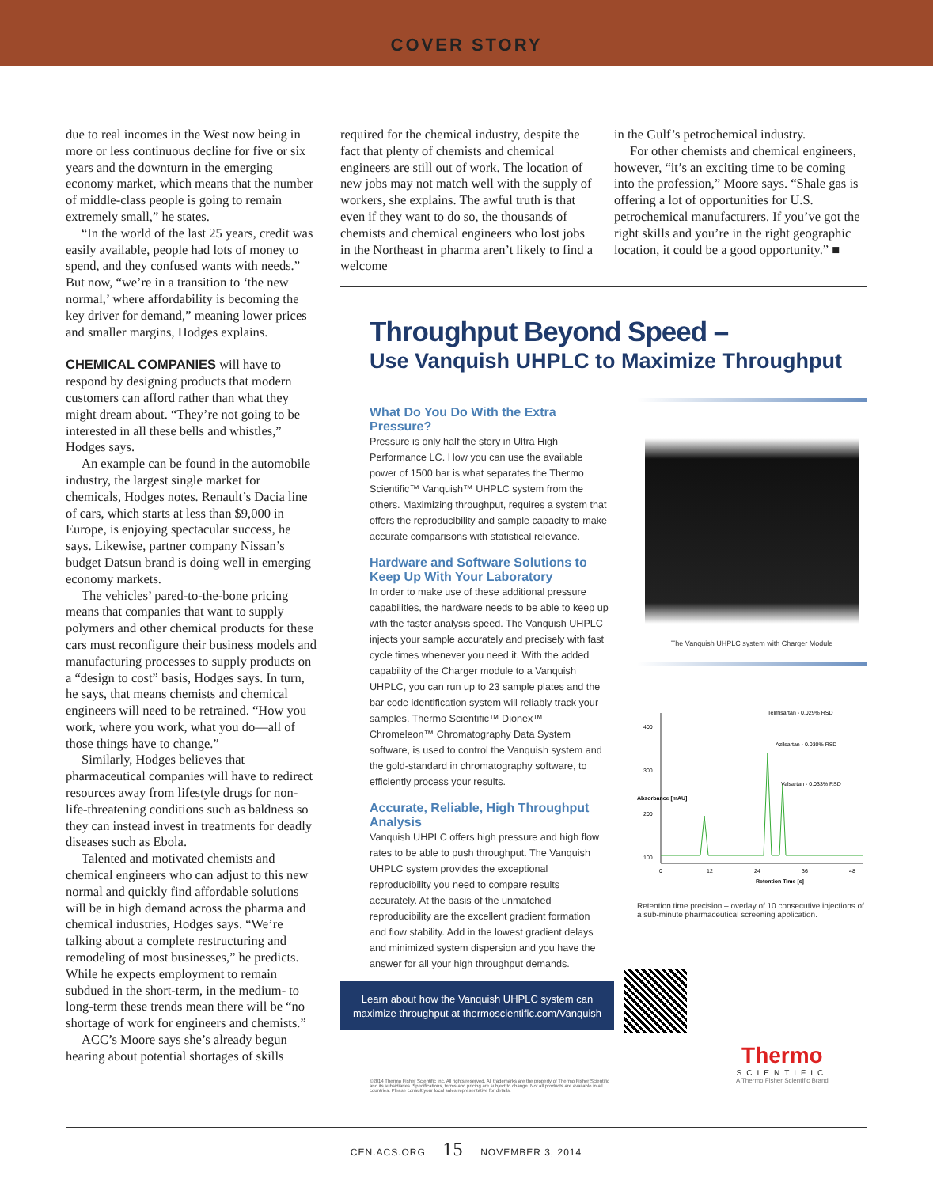COVER STORY
due to real incomes in the West now being in more or less continuous decline for five or six years and the downturn in the emerging economy market, which means that the number of middle-class people is going to remain extremely small,” he states.
“In the world of the last 25 years, credit was easily available, people had lots of money to spend, and they confused wants with needs.” But now, “we’re in a transition to ‘the new normal,’ where affordability is becoming the key driver for demand,” meaning lower prices and smaller margins, Hodges explains.
CHEMICAL COMPANIES will have to respond by designing products that modern customers can afford rather than what they might dream about. “They’re not going to be interested in all these bells and whistles,” Hodges says.
An example can be found in the automobile industry, the largest single market for chemicals, Hodges notes. Renault’s Dacia line of cars, which starts at less than $9,000 in Europe, is enjoying spectacular success, he says. Likewise, partner company Nissan’s budget Datsun brand is doing well in emerging economy markets.
The vehicles’ pared-to-the-bone pricing means that companies that want to supply polymers and other chemical products for these cars must reconfigure their business models and manufacturing processes to supply products on a “design to cost” basis, Hodges says. In turn, he says, that means chemists and chemical engineers will need to be retrained. “How you work, where you work, what you do—all of those things have to change.”
Similarly, Hodges believes that pharmaceutical companies will have to redirect resources away from lifestyle drugs for non-life-threatening conditions such as baldness so they can instead invest in treatments for deadly diseases such as Ebola.
Talented and motivated chemists and chemical engineers who can adjust to this new normal and quickly find affordable solutions will be in high demand across the pharma and chemical industries, Hodges says. “We’re talking about a complete restructuring and remodeling of most businesses,” he predicts. While he expects employment to remain subdued in the short-term, in the medium- to long-term these trends mean there will be “no shortage of work for engineers and chemists.”
ACC’s Moore says she’s already begun hearing about potential shortages of skills
required for the chemical industry, despite the fact that plenty of chemists and chemical engineers are still out of work. The location of new jobs may not match well with the supply of workers, she explains. The awful truth is that even if they want to do so, the thousands of chemists and chemical engineers who lost jobs in the Northeast in pharma aren’t likely to find a welcome
in the Gulf’s petrochemical industry.
For other chemists and chemical engineers, however, “it’s an exciting time to be coming into the profession,” Moore says. “Shale gas is offering a lot of opportunities for U.S. petrochemical manufacturers. If you’ve got the right skills and you’re in the right geographic location, it could be a good opportunity.” ■
Throughput Beyond Speed –
Use Vanquish UHPLC to Maximize Throughput
What Do You Do With the Extra Pressure?
Pressure is only half the story in Ultra High Performance LC. How you can use the available power of 1500 bar is what separates the Thermo Scientific™ Vanquish™ UHPLC system from the others. Maximizing throughput, requires a system that offers the reproducibility and sample capacity to make accurate comparisons with statistical relevance.
Hardware and Software Solutions to Keep Up With Your Laboratory
In order to make use of these additional pressure capabilities, the hardware needs to be able to keep up with the faster analysis speed. The Vanquish UHPLC injects your sample accurately and precisely with fast cycle times whenever you need it. With the added capability of the Charger module to a Vanquish UHPLC, you can run up to 23 sample plates and the bar code identification system will reliably track your samples. Thermo Scientific™ Dionex™ Chromeleon™ Chromatography Data System software, is used to control the Vanquish system and the gold-standard in chromatography software, to efficiently process your results.
Accurate, Reliable, High Throughput Analysis
Vanquish UHPLC offers high pressure and high flow rates to be able to push throughput. The Vanquish UHPLC system provides the exceptional reproducibility you need to compare results accurately. At the basis of the unmatched reproducibility are the excellent gradient formation and flow stability. Add in the lowest gradient delays and minimized system dispersion and you have the answer for all your high throughput demands.
The Vanquish UHPLC system with Charger Module
Telmisartan - 0.029% RSD
Azilsartan - 0.030% RSD
Valsartan - 0.033% RSD
400
300
200
100
0
12
24
36
48
Retention Time [s]
Absorbance [mAU]
Retention time precision – overlay of 10 consecutive injections of a sub-minute pharmaceutical screening application.
Learn about how the Vanquish UHPLC system can
maximize throughput at thermoscientific.com/Vanquish
©2014 Thermo Fisher Scientific Inc. All rights reserved. All trademarks are the property of Thermo Fisher Scientific and its subsidiaries. Specifications, terms and pricing are subject to change. Not all products are available in all countries. Please consult your local sales representative for details.
Thermo
SCIENTIFIC
A Thermo Fisher Scientific Brand
CEN.ACS.ORG 15 NOVEMBER 3, 2014